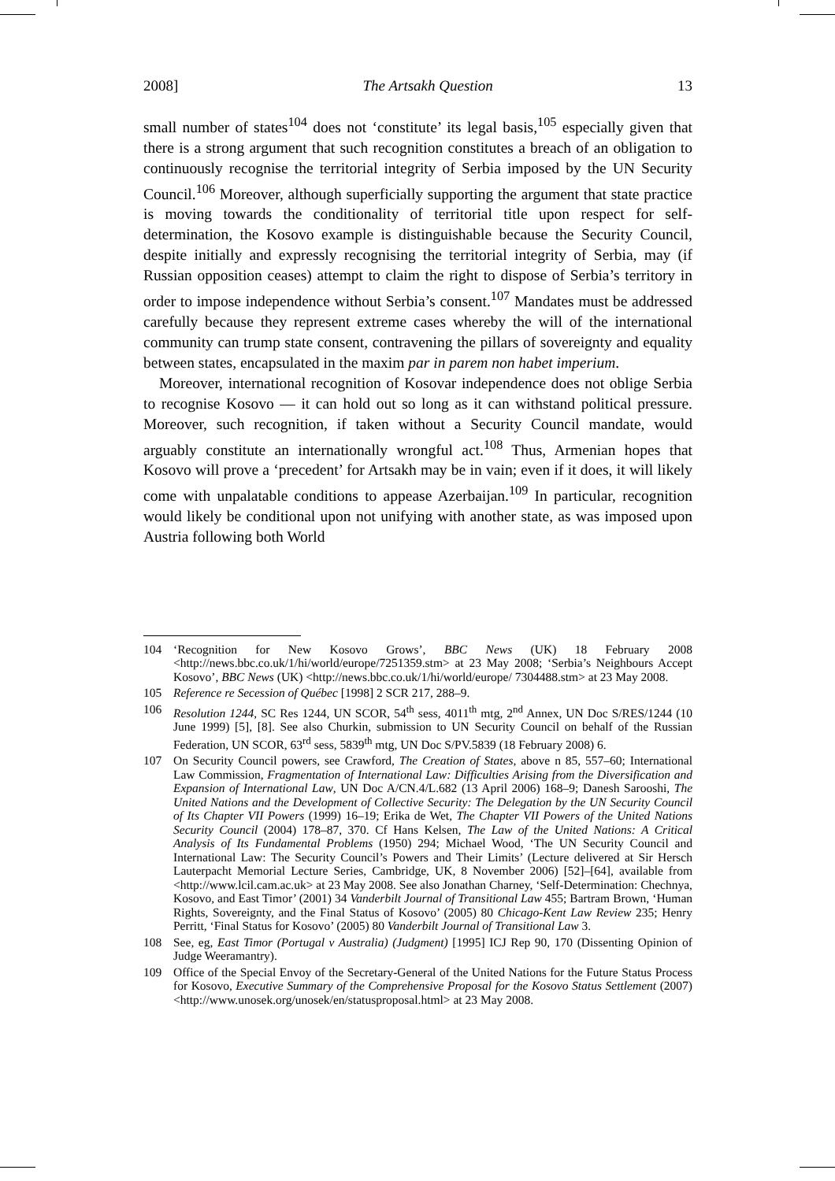2008] The Artsakh Question 13
small number of states<sup>104</sup> does not ‘constitute’ its legal basis,<sup>105</sup> especially given that there is a strong argument that such recognition constitutes a breach of an obligation to continuously recognise the territorial integrity of Serbia imposed by the UN Security Council.<sup>106</sup> Moreover, although superficially supporting the argument that state practice is moving towards the conditionality of territorial title upon respect for self-determination, the Kosovo example is distinguishable because the Security Council, despite initially and expressly recognising the territorial integrity of Serbia, may (if Russian opposition ceases) attempt to claim the right to dispose of Serbia’s territory in order to impose independence without Serbia’s consent.<sup>107</sup> Mandates must be addressed carefully because they represent extreme cases whereby the will of the international community can trump state consent, contravening the pillars of sovereignty and equality between states, encapsulated in the maxim par in parem non habet imperium.
Moreover, international recognition of Kosovar independence does not oblige Serbia to recognise Kosovo — it can hold out so long as it can withstand political pressure. Moreover, such recognition, if taken without a Security Council mandate, would arguably constitute an internationally wrongful act.<sup>108</sup> Thus, Armenian hopes that Kosovo will prove a ‘precedent’ for Artsakh may be in vain; even if it does, it will likely come with unpalatable conditions to appease Azerbaijan.<sup>109</sup> In particular, recognition would likely be conditional upon not unifying with another state, as was imposed upon Austria following both World
104 ‘Recognition for New Kosovo Grows’, BBC News (UK) 18 February 2008 <http://news.bbc.co.uk/1/hi/world/europe/7251359.stm> at 23 May 2008; ‘Serbia’s Neighbours Accept Kosovo’, BBC News (UK) <http://news.bbc.co.uk/1/hi/world/europe/ 7304488.stm> at 23 May 2008.
105 Reference re Secession of Québec [1998] 2 SCR 217, 288–9.
106 Resolution 1244, SC Res 1244, UN SCOR, 54<sup>th</sup> sess, 4011<sup>th</sup> mtg, 2<sup>nd</sup> Annex, UN Doc S/RES/1244 (10 June 1999) [5], [8]. See also Churkin, submission to UN Security Council on behalf of the Russian Federation, UN SCOR, 63<sup>rd</sup> sess, 5839<sup>th</sup> mtg, UN Doc S/PV.5839 (18 February 2008) 6.
107 On Security Council powers, see Crawford, The Creation of States, above n 85, 557–60; International Law Commission, Fragmentation of International Law: Difficulties Arising from the Diversification and Expansion of International Law, UN Doc A/CN.4/L.682 (13 April 2006) 168–9; Danesh Sarooshi, The United Nations and the Development of Collective Security: The Delegation by the UN Security Council of Its Chapter VII Powers (1999) 16–19; Erika de Wet, The Chapter VII Powers of the United Nations Security Council (2004) 178–87, 370. Cf Hans Kelsen, The Law of the United Nations: A Critical Analysis of Its Fundamental Problems (1950) 294; Michael Wood, ‘The UN Security Council and International Law: The Security Council’s Powers and Their Limits’ (Lecture delivered at Sir Hersch Lauterpacht Memorial Lecture Series, Cambridge, UK, 8 November 2006) [52]–[64], available from <http://www.lcil.cam.ac.uk> at 23 May 2008. See also Jonathan Charney, ‘Self-Determination: Chechnya, Kosovo, and East Timor’ (2001) 34 Vanderbilt Journal of Transitional Law 455; Bartram Brown, ‘Human Rights, Sovereignty, and the Final Status of Kosovo’ (2005) 80 Chicago-Kent Law Review 235; Henry Perritt, ‘Final Status for Kosovo’ (2005) 80 Vanderbilt Journal of Transitional Law 3.
108 See, eg, East Timor (Portugal v Australia) (Judgment) [1995] ICJ Rep 90, 170 (Dissenting Opinion of Judge Weeramantry).
109 Office of the Special Envoy of the Secretary-General of the United Nations for the Future Status Process for Kosovo, Executive Summary of the Comprehensive Proposal for the Kosovo Status Settlement (2007) <http://www.unosek.org/unosek/en/statusproposal.html> at 23 May 2008.